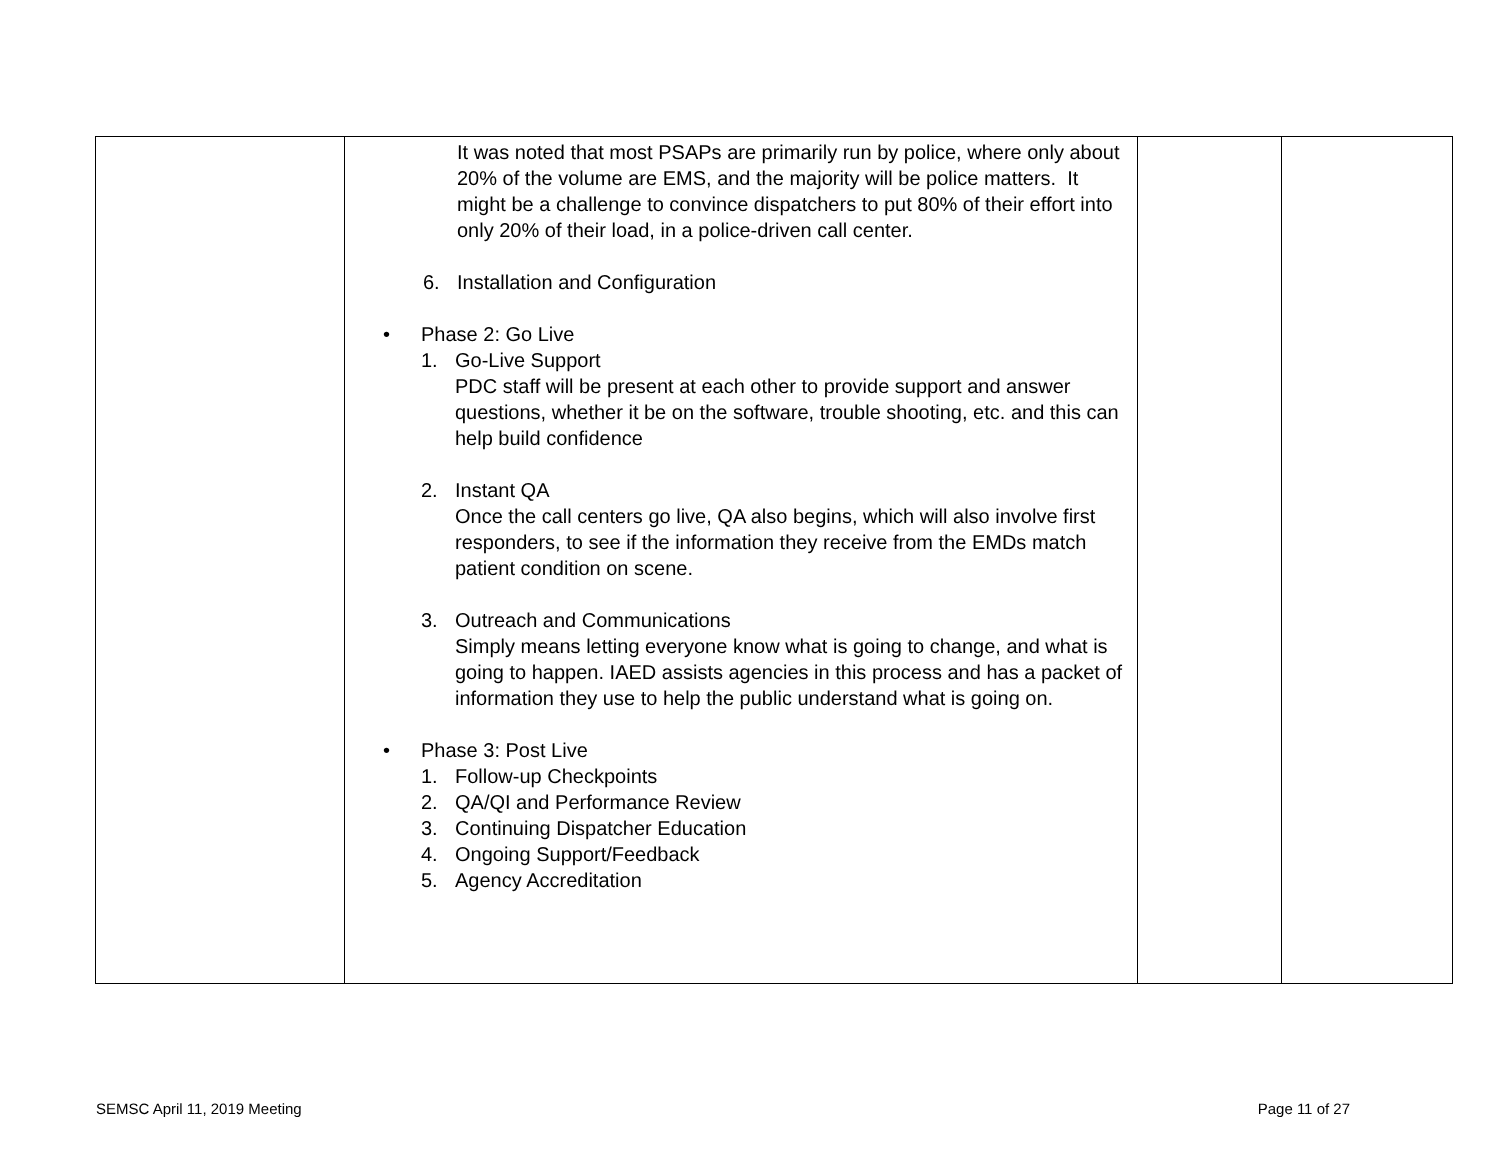| | It was noted that most PSAPs are primarily run by police, where only about 20% of the volume are EMS, and the majority will be police matters. It might be a challenge to convince dispatchers to put 80% of their effort into only 20% of their load, in a police-driven call center. 6. Installation and Configuration • Phase 2: Go Live 1. Go-Live Support PDC staff will be present at each other to provide support and answer questions, whether it be on the software, trouble shooting, etc. and this can help build confidence 2. Instant QA Once the call centers go live, QA also begins, which will also involve first responders, to see if the information they receive from the EMDs match patient condition on scene. 3. Outreach and Communications Simply means letting everyone know what is going to change, and what is going to happen. IAED assists agencies in this process and has a packet of information they use to help the public understand what is going on. • Phase 3: Post Live 1. Follow-up Checkpoints 2. QA/QI and Performance Review 3. Continuing Dispatcher Education 4. Ongoing Support/Feedback 5. Agency Accreditation | | |
SEMSC April 11, 2019 Meeting Page 11 of 27